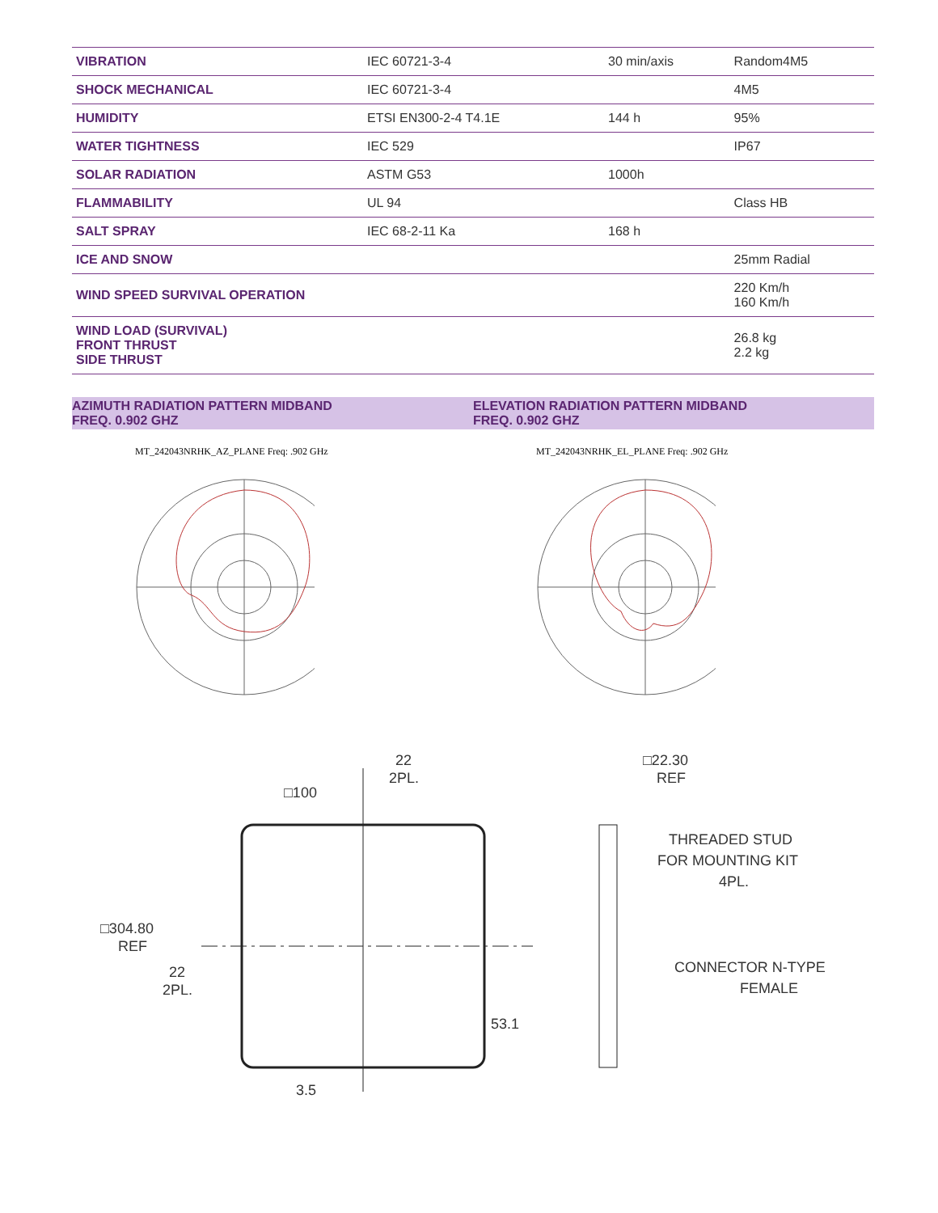| VIBRATION | IEC 60721-3-4 | 30 min/axis | Random4M5 |
| SHOCK MECHANICAL | IEC 60721-3-4 | | 4M5 |
| HUMIDITY | ETSI EN300-2-4 T4.1E | 144 h | 95% |
| WATER TIGHTNESS | IEC 529 | | IP67 |
| SOLAR RADIATION | ASTM G53 | 1000h | |
| FLAMMABILITY | UL 94 | | Class HB |
| SALT SPRAY | IEC 68-2-11 Ka | 168 h | |
| ICE AND SNOW | | | 25mm Radial |
| WIND SPEED SURVIVAL OPERATION | | | 220 Km/h 160 Km/h |
| WIND LOAD (SURVIVAL) FRONT THRUST SIDE THRUST | | | 26.8 kg 2.2 kg |
AZIMUTH RADIATION PATTERN MIDBAND
FREQ. 0.902 GHZ
ELEVATION RADIATION PATTERN MIDBAND
FREQ. 0.902 GHZ
MT_242043NRHK_AZ_PLANE Freq: .902 GHz
MT_242043NRHK_EL_PLANE Freq: .902 GHz
22
2PL.
□100
□304.80
REF
22
2PL.
53.1
3.5
□22.30
REF
THREADED STUD
FOR MOUNTING KIT
4PL.
CONNECTOR N-TYPE
FEMALE